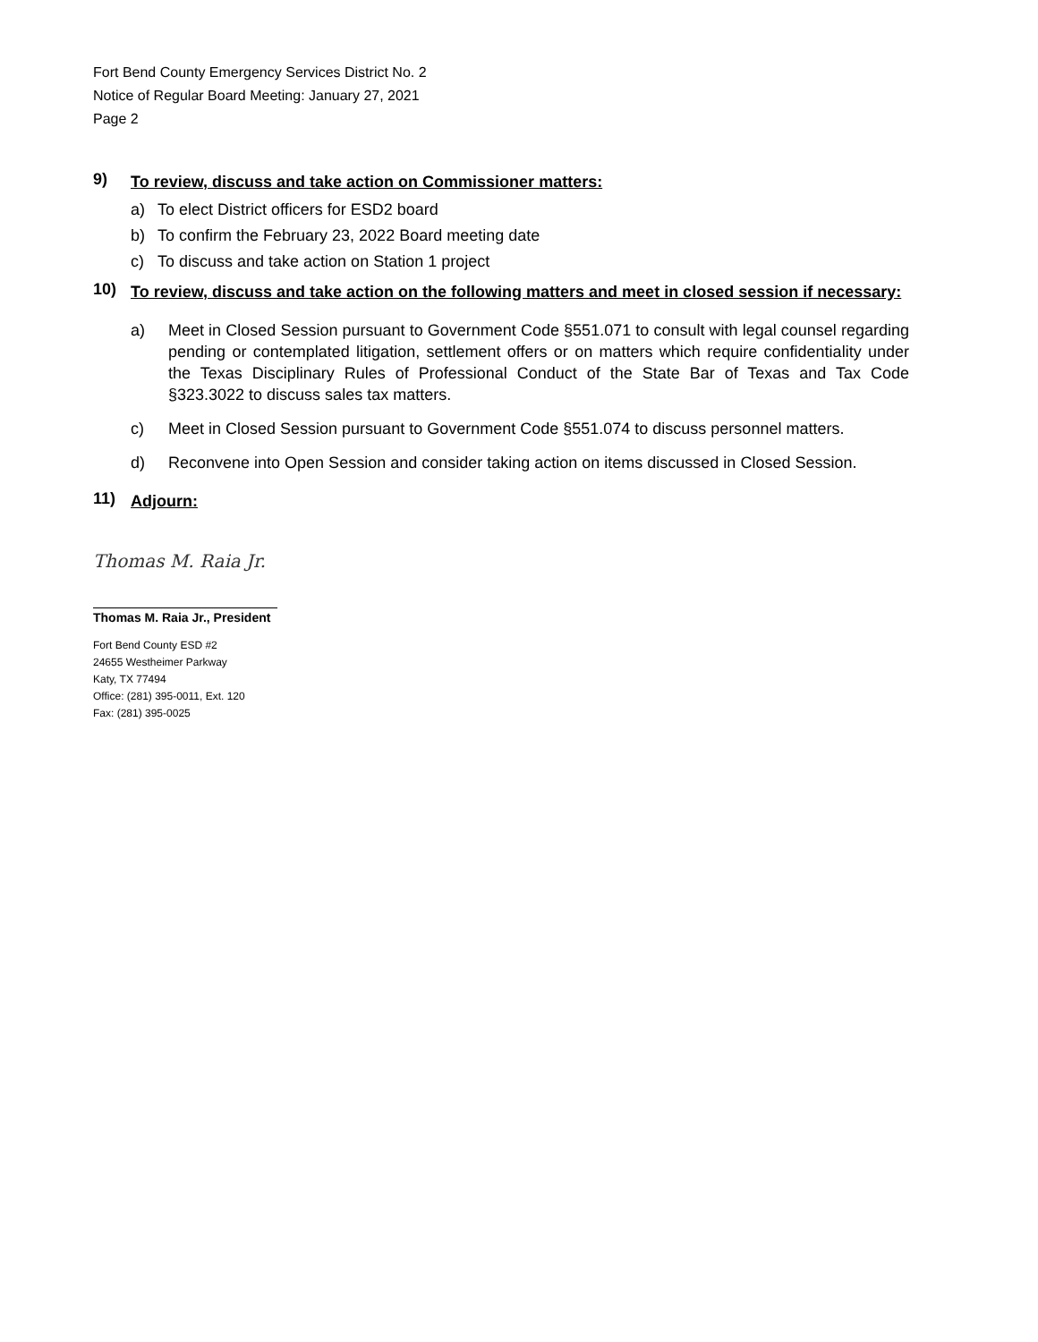Fort Bend County Emergency Services District No. 2
Notice of Regular Board Meeting: January 27, 2021
Page 2
9) To review, discuss and take action on Commissioner matters:
a) To elect District officers for ESD2 board
b) To confirm the February 23, 2022 Board meeting date
c) To discuss and take action on Station 1 project
10) To review, discuss and take action on the following matters and meet in closed session if necessary:
a) Meet in Closed Session pursuant to Government Code §551.071 to consult with legal counsel regarding pending or contemplated litigation, settlement offers or on matters which require confidentiality under the Texas Disciplinary Rules of Professional Conduct of the State Bar of Texas and Tax Code §323.3022 to discuss sales tax matters.
c) Meet in Closed Session pursuant to Government Code §551.074 to discuss personnel matters.
d) Reconvene into Open Session and consider taking action on items discussed in Closed Session.
11) Adjourn:
Thomas M. Raia Jr.
Thomas M. Raia Jr., President
Fort Bend County ESD #2
24655 Westheimer Parkway
Katy, TX 77494
Office: (281) 395-0011, Ext. 120
Fax: (281) 395-0025